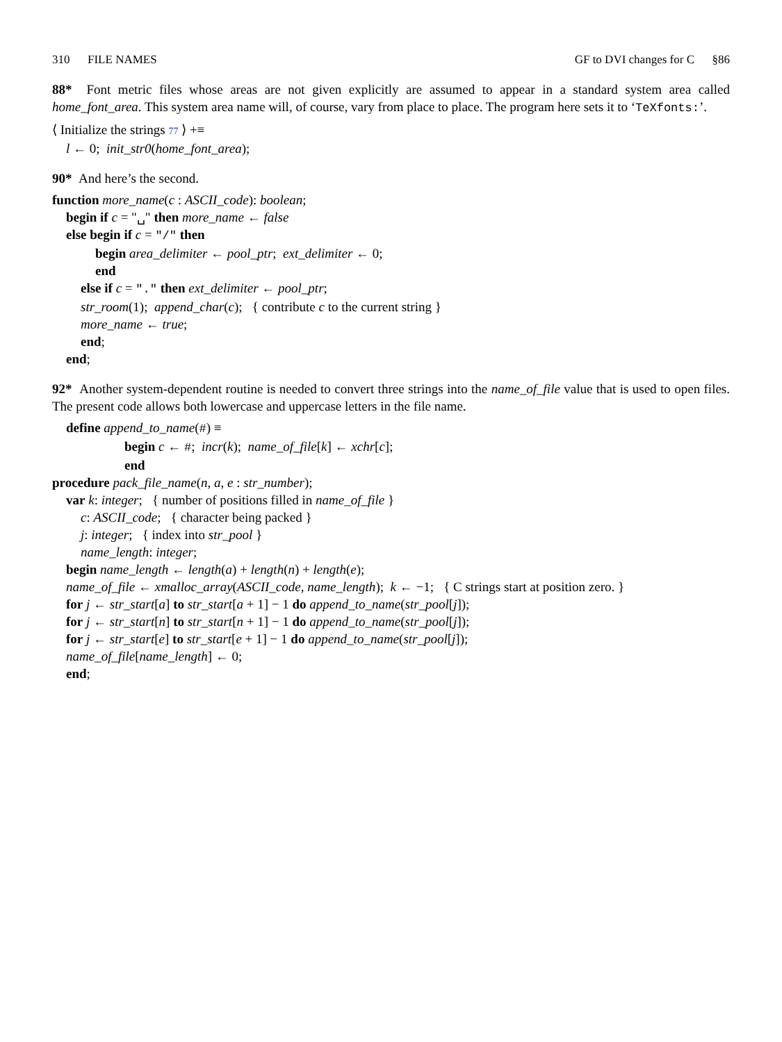310 FILE NAMES GF to DVI changes for C §86
88* Font metric files whose areas are not given explicitly are assumed to appear in a standard system area called home_font_area. This system area name will, of course, vary from place to place. The program here sets it to ‘TeXfonts:’.
⟨ Initialize the strings 77 ⟩ +≡
l ← 0; init_str0(home_font_area);
90* And here’s the second.
function more_name(c : ASCII_code): boolean;
begin if c = "␣" then more_name ← false
else begin if c = "/" then
begin area_delimiter ← pool_ptr; ext_delimiter ← 0;
end
else if c = "." then ext_delimiter ← pool_ptr;
str_room(1); append_char(c); { contribute c to the current string }
more_name ← true;
end;
end;
92* Another system-dependent routine is needed to convert three strings into the name_of_file value that is used to open files. The present code allows both lowercase and uppercase letters in the file name.
define append_to_name(#) ≡
begin c ← #; incr(k); name_of_file[k] ← xchr[c];
end
procedure pack_file_name(n, a, e : str_number);
var k: integer; { number of positions filled in name_of_file }
c: ASCII_code; { character being packed }
j: integer; { index into str_pool }
name_length: integer;
begin name_length ← length(a) + length(n) + length(e);
name_of_file ← xmalloc_array(ASCII_code, name_length); k ← −1; { C strings start at position zero. }
for j ← str_start[a] to str_start[a + 1] − 1 do append_to_name(str_pool[j]);
for j ← str_start[n] to str_start[n + 1] − 1 do append_to_name(str_pool[j]);
for j ← str_start[e] to str_start[e + 1] − 1 do append_to_name(str_pool[j]);
name_of_file[name_length] ← 0;
end;